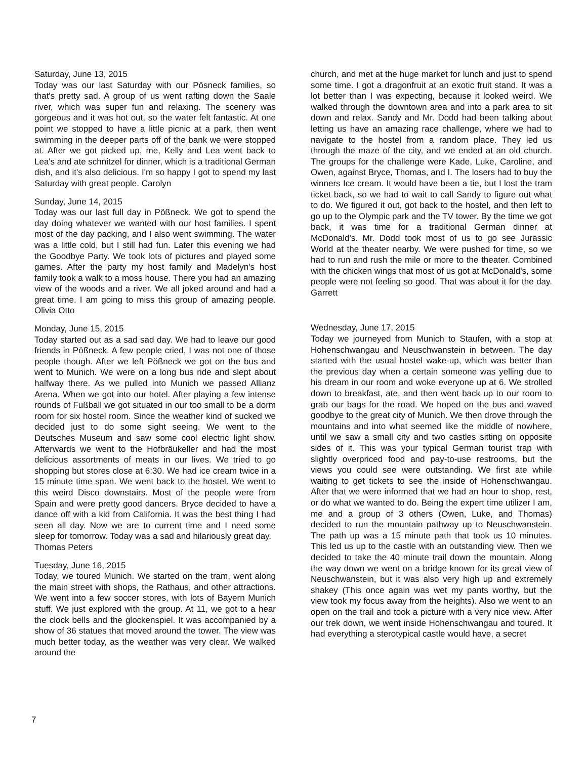Saturday, June 13, 2015
Today was our last Saturday with our Pösneck families, so that's pretty sad. A group of us went rafting down the Saale river, which was super fun and relaxing. The scenery was gorgeous and it was hot out, so the water felt fantastic. At one point we stopped to have a little picnic at a park, then went swimming in the deeper parts off of the bank we were stopped at. After we got picked up, me, Kelly and Lea went back to Lea's and ate schnitzel for dinner, which is a traditional German dish, and it's also delicious. I'm so happy I got to spend my last Saturday with great people. Carolyn
Sunday, June 14, 2015
Today was our last full day in Pößneck. We got to spend the day doing whatever we wanted with our host families. I spent most of the day packing, and I also went swimming. The water was a little cold, but I still had fun. Later this evening we had the Goodbye Party. We took lots of pictures and played some games. After the party my host family and Madelyn's host family took a walk to a moss house. There you had an amazing view of the woods and a river. We all joked around and had a great time. I am going to miss this group of amazing people. Olivia Otto
Monday, June 15, 2015
Today started out as a sad sad day. We had to leave our good friends in Pößneck. A few people cried, I was not one of those people though. After we left Pößneck we got on the bus and went to Munich. We were on a long bus ride and slept about halfway there. As we pulled into Munich we passed Allianz Arena. When we got into our hotel. After playing a few intense rounds of Fußball we got situated in our too small to be a dorm room for six hostel room. Since the weather kind of sucked we decided just to do some sight seeing. We went to the Deutsches Museum and saw some cool electric light show. Afterwards we went to the Hofbräukeller and had the most delicious assortments of meats in our lives. We tried to go shopping but stores close at 6:30. We had ice cream twice in a 15 minute time span. We went back to the hostel. We went to this weird Disco downstairs. Most of the people were from Spain and were pretty good dancers. Bryce decided to have a dance off with a kid from California. It was the best thing I had seen all day. Now we are to current time and I need some sleep for tomorrow. Today was a sad and hilariously great day.
Thomas Peters
Tuesday, June 16, 2015
Today, we toured Munich. We started on the tram, went along the main street with shops, the Rathaus, and other attractions. We went into a few soccer stores, with lots of Bayern Munich stuff. We just explored with the group. At 11, we got to a hear the clock bells and the glockenspiel. It was accompanied by a show of 36 statues that moved around the tower. The view was much better today, as the weather was very clear. We walked around the
church, and met at the huge market for lunch and just to spend some time. I got a dragonfruit at an exotic fruit stand. It was a lot better than I was expecting, because it looked weird. We walked through the downtown area and into a park area to sit down and relax. Sandy and Mr. Dodd had been talking about letting us have an amazing race challenge, where we had to navigate to the hostel from a random place. They led us through the maze of the city, and we ended at an old church. The groups for the challenge were Kade, Luke, Caroline, and Owen, against Bryce, Thomas, and I. The losers had to buy the winners Ice cream. It would have been a tie, but I lost the tram ticket back, so we had to wait to call Sandy to figure out what to do. We figured it out, got back to the hostel, and then left to go up to the Olympic park and the TV tower. By the time we got back, it was time for a traditional German dinner at McDonald's. Mr. Dodd took most of us to go see Jurassic World at the theater nearby. We were pushed for time, so we had to run and rush the mile or more to the theater. Combined with the chicken wings that most of us got at McDonald's, some people were not feeling so good. That was about it for the day. Garrett
Wednesday, June 17, 2015
Today we journeyed from Munich to Staufen, with a stop at Hohenschwangau and Neuschwanstein in between. The day started with the usual hostel wake-up, which was better than the previous day when a certain someone was yelling due to his dream in our room and woke everyone up at 6. We strolled down to breakfast, ate, and then went back up to our room to grab our bags for the road. We hoped on the bus and waved goodbye to the great city of Munich. We then drove through the mountains and into what seemed like the middle of nowhere, until we saw a small city and two castles sitting on opposite sides of it. This was your typical German tourist trap with slightly overpriced food and pay-to-use restrooms, but the views you could see were outstanding. We first ate while waiting to get tickets to see the inside of Hohenschwangau. After that we were informed that we had an hour to shop, rest, or do what we wanted to do. Being the expert time utilizer I am, me and a group of 3 others (Owen, Luke, and Thomas) decided to run the mountain pathway up to Neuschwanstein. The path up was a 15 minute path that took us 10 minutes. This led us up to the castle with an outstanding view. Then we decided to take the 40 minute trail down the mountain. Along the way down we went on a bridge known for its great view of Neuschwanstein, but it was also very high up and extremely shakey (This once again was wet my pants worthy, but the view took my focus away from the heights). Also we went to an open on the trail and took a picture with a very nice view. After our trek down, we went inside Hohenschwangau and toured. It had everything a sterotypical castle would have, a secret
7